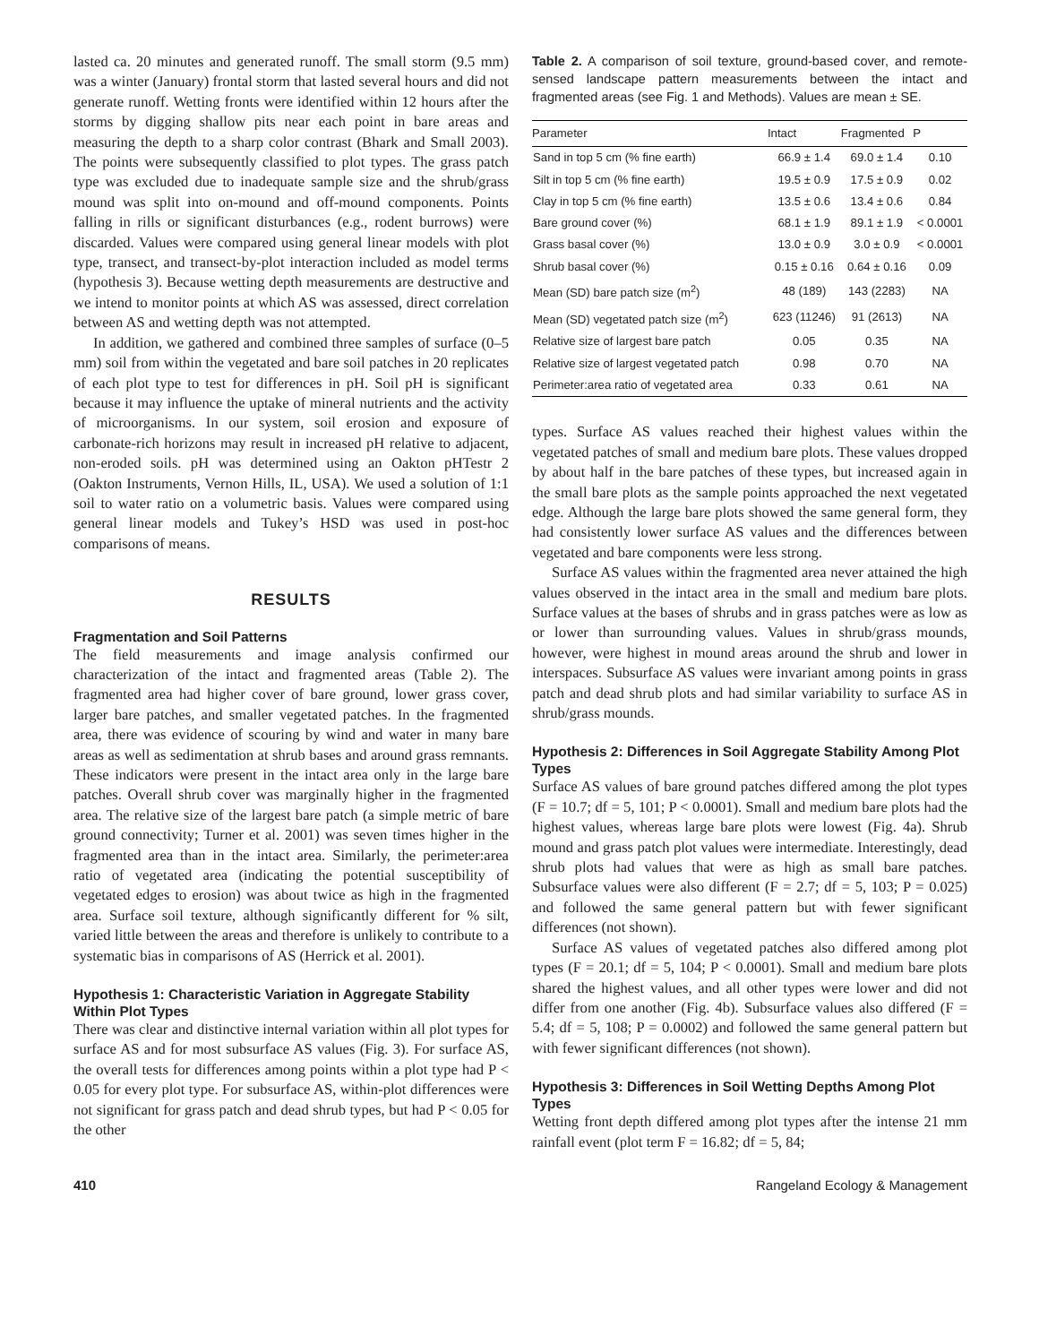lasted ca. 20 minutes and generated runoff. The small storm (9.5 mm) was a winter (January) frontal storm that lasted several hours and did not generate runoff. Wetting fronts were identified within 12 hours after the storms by digging shallow pits near each point in bare areas and measuring the depth to a sharp color contrast (Bhark and Small 2003). The points were subsequently classified to plot types. The grass patch type was excluded due to inadequate sample size and the shrub/grass mound was split into on-mound and off-mound components. Points falling in rills or significant disturbances (e.g., rodent burrows) were discarded. Values were compared using general linear models with plot type, transect, and transect-by-plot interaction included as model terms (hypothesis 3). Because wetting depth measurements are destructive and we intend to monitor points at which AS was assessed, direct correlation between AS and wetting depth was not attempted.
In addition, we gathered and combined three samples of surface (0–5 mm) soil from within the vegetated and bare soil patches in 20 replicates of each plot type to test for differences in pH. Soil pH is significant because it may influence the uptake of mineral nutrients and the activity of microorganisms. In our system, soil erosion and exposure of carbonate-rich horizons may result in increased pH relative to adjacent, non-eroded soils. pH was determined using an Oakton pHTestr 2 (Oakton Instruments, Vernon Hills, IL, USA). We used a solution of 1:1 soil to water ratio on a volumetric basis. Values were compared using general linear models and Tukey’s HSD was used in post-hoc comparisons of means.
RESULTS
Fragmentation and Soil Patterns
The field measurements and image analysis confirmed our characterization of the intact and fragmented areas (Table 2). The fragmented area had higher cover of bare ground, lower grass cover, larger bare patches, and smaller vegetated patches. In the fragmented area, there was evidence of scouring by wind and water in many bare areas as well as sedimentation at shrub bases and around grass remnants. These indicators were present in the intact area only in the large bare patches. Overall shrub cover was marginally higher in the fragmented area. The relative size of the largest bare patch (a simple metric of bare ground connectivity; Turner et al. 2001) was seven times higher in the fragmented area than in the intact area. Similarly, the perimeter:area ratio of vegetated area (indicating the potential susceptibility of vegetated edges to erosion) was about twice as high in the fragmented area. Surface soil texture, although significantly different for % silt, varied little between the areas and therefore is unlikely to contribute to a systematic bias in comparisons of AS (Herrick et al. 2001).
Hypothesis 1: Characteristic Variation in Aggregate Stability Within Plot Types
There was clear and distinctive internal variation within all plot types for surface AS and for most subsurface AS values (Fig. 3). For surface AS, the overall tests for differences among points within a plot type had P < 0.05 for every plot type. For subsurface AS, within-plot differences were not significant for grass patch and dead shrub types, but had P < 0.05 for the other
Table 2. A comparison of soil texture, ground-based cover, and remote-sensed landscape pattern measurements between the intact and fragmented areas (see Fig. 1 and Methods). Values are mean ± SE.
| Parameter | Intact | Fragmented | P |
| --- | --- | --- | --- |
| Sand in top 5 cm (% fine earth) | 66.9 ± 1.4 | 69.0 ± 1.4 | 0.10 |
| Silt in top 5 cm (% fine earth) | 19.5 ± 0.9 | 17.5 ± 0.9 | 0.02 |
| Clay in top 5 cm (% fine earth) | 13.5 ± 0.6 | 13.4 ± 0.6 | 0.84 |
| Bare ground cover (%) | 68.1 ± 1.9 | 89.1 ± 1.9 | < 0.0001 |
| Grass basal cover (%) | 13.0 ± 0.9 | 3.0 ± 0.9 | < 0.0001 |
| Shrub basal cover (%) | 0.15 ± 0.16 | 0.64 ± 0.16 | 0.09 |
| Mean (SD) bare patch size (m<sup>2</sup>) | 48 (189) | 143 (2283) | NA |
| Mean (SD) vegetated patch size (m<sup>2</sup>) | 623 (11246) | 91 (2613) | NA |
| Relative size of largest bare patch | 0.05 | 0.35 | NA |
| Relative size of largest vegetated patch | 0.98 | 0.70 | NA |
| Perimeter:area ratio of vegetated area | 0.33 | 0.61 | NA |
types. Surface AS values reached their highest values within the vegetated patches of small and medium bare plots. These values dropped by about half in the bare patches of these types, but increased again in the small bare plots as the sample points approached the next vegetated edge. Although the large bare plots showed the same general form, they had consistently lower surface AS values and the differences between vegetated and bare components were less strong.
Surface AS values within the fragmented area never attained the high values observed in the intact area in the small and medium bare plots. Surface values at the bases of shrubs and in grass patches were as low as or lower than surrounding values. Values in shrub/grass mounds, however, were highest in mound areas around the shrub and lower in interspaces. Subsurface AS values were invariant among points in grass patch and dead shrub plots and had similar variability to surface AS in shrub/grass mounds.
Hypothesis 2: Differences in Soil Aggregate Stability Among Plot Types
Surface AS values of bare ground patches differed among the plot types (F = 10.7; df = 5, 101; P < 0.0001). Small and medium bare plots had the highest values, whereas large bare plots were lowest (Fig. 4a). Shrub mound and grass patch plot values were intermediate. Interestingly, dead shrub plots had values that were as high as small bare patches. Subsurface values were also different (F = 2.7; df = 5, 103; P = 0.025) and followed the same general pattern but with fewer significant differences (not shown).
Surface AS values of vegetated patches also differed among plot types (F = 20.1; df = 5, 104; P < 0.0001). Small and medium bare plots shared the highest values, and all other types were lower and did not differ from one another (Fig. 4b). Subsurface values also differed (F = 5.4; df = 5, 108; P = 0.0002) and followed the same general pattern but with fewer significant differences (not shown).
Hypothesis 3: Differences in Soil Wetting Depths Among Plot Types
Wetting front depth differed among plot types after the intense 21 mm rainfall event (plot term F = 16.82; df = 5, 84;
410 Rangeland Ecology & Management